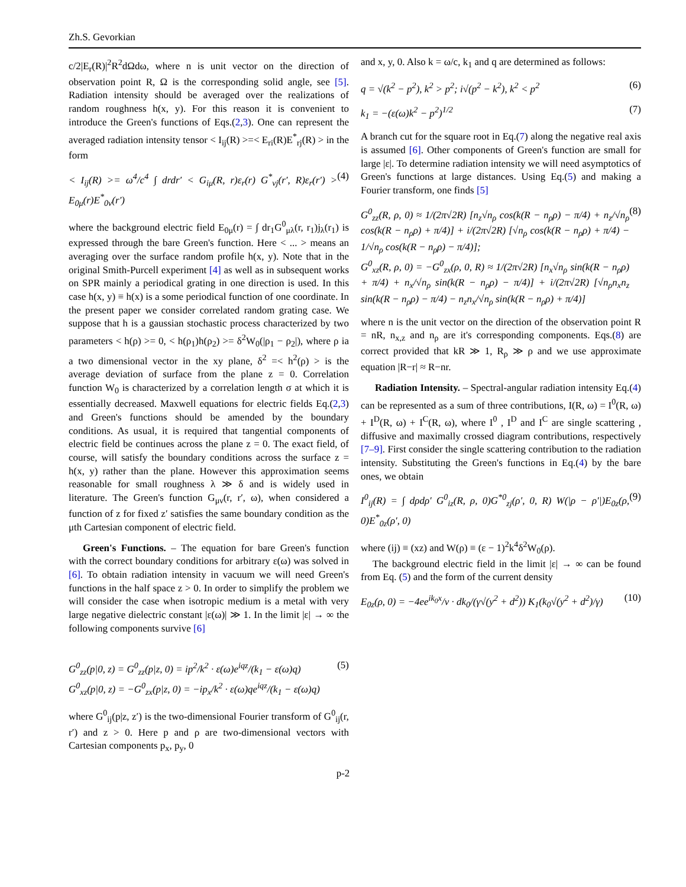Zh.S. Gevorkian
c/2|E<sub>r</sub>(R)|<sup>2</sup>R<sup>2</sup>dΩdω, where n is unit vector on the direction of observation point R, Ω is the corresponding solid angle, see [5]. Radiation intensity should be averaged over the realizations of random roughness h(x, y). For this reason it is convenient to introduce the Green's functions of Eqs.(2,3). One can represent the averaged radiation intensity tensor < I<sub>ij</sub>(R) >=< E<sub>ri</sub>(R)E<sup>*</sup><sub>rj</sub>(R) > in the form
< I<sub>ij</sub>(R) >= ω<sup>4</sup>/c<sup>4</sup> ∫ drdr′ < G<sub>iμ</sub>(R, r)ε<sub>r</sub>(r) G<sup>*</sup><sub>νj</sub>(r′, R)ε<sub>r</sub>(r′) > E<sub>0μ</sub>(r)E<sup>*</sup><sub>0ν</sub>(r′) (4)
where the background electric field E<sub>0μ</sub>(r) = ∫ dr<sub>1</sub>G<sup>0</sup><sub>μλ</sub>(r, r<sub>1</sub>)j<sub>λ</sub>(r<sub>1</sub>) is expressed through the bare Green's function. Here < ... > means an averaging over the surface random profile h(x, y). Note that in the original Smith-Purcell experiment [4] as well as in subsequent works on SPR mainly a periodical grating in one direction is used. In this case h(x, y) ≡ h(x) is a some periodical function of one coordinate. In the present paper we consider correlated random grating case. We suppose that h is a gaussian stochastic process characterized by two parameters < h(ρ) >= 0, < h(ρ<sub>1</sub>)h(ρ<sub>2</sub>) >= δ<sup>2</sup>W<sub>0</sub>(|ρ<sub>1</sub> − ρ<sub>2</sub>|), where ρ ia a two dimensional vector in the xy plane, δ<sup>2</sup> =< h<sup>2</sup>(ρ) > is the average deviation of surface from the plane z = 0. Correlation function W<sub>0</sub> is characterized by a correlation length σ at which it is essentially decreased. Maxwell equations for electric fields Eq.(2,3) and Green's functions should be amended by the boundary conditions. As usual, it is required that tangential components of electric field be continues across the plane z = 0. The exact field, of course, will satisfy the boundary conditions across the surface z = h(x, y) rather than the plane. However this approximation seems reasonable for small roughness λ ≫ δ and is widely used in literature. The Green's function G<sub>μν</sub>(r, r′, ω), when considered a function of z for fixed z′ satisfies the same boundary condition as the μth Cartesian component of electric field.
Green's Functions. – The equation for bare Green's function with the correct boundary conditions for arbitrary ε(ω) was solved in [6]. To obtain radiation intensity in vacuum we will need Green's functions in the half space z > 0. In order to simplify the problem we will consider the case when isotropic medium is a metal with very large negative dielectric constant |ε(ω)| ≫ 1. In the limit |ε| → ∞ the following components survive [6]
G<sup>0</sup><sub>zz</sub>(p|0, z) = G<sup>0</sup><sub>zz</sub>(p|z, 0) = ip<sup>2</sup>/k<sup>2</sup> · ε(ω)e<sup>iqz</sup>/(k<sub>1</sub> − ε(ω)q)
G<sup>0</sup><sub>xz</sub>(p|0, z) = −G<sup>0</sup><sub>zx</sub>(p|z, 0) = −ip<sub>x</sub>/k<sup>2</sup> · ε(ω)qe<sup>iqz</sup>/(k<sub>1</sub> − ε(ω)q) (5)
where G<sup>0</sup><sub>ij</sub>(p|z, z′) is the two-dimensional Fourier transform of G<sup>0</sup><sub>ij</sub>(r, r′) and z > 0. Here p and ρ are two-dimensional vectors with Cartesian components p<sub>x</sub>, p<sub>y</sub>, 0
and x, y, 0. Also k = ω/c, k<sub>1</sub> and q are determined as follows:
q = √(k<sup>2</sup> − p<sup>2</sup>), k<sup>2</sup> > p<sup>2</sup>; i√(p<sup>2</sup> − k<sup>2</sup>), k<sup>2</sup> < p<sup>2</sup> (6)
k<sub>1</sub> = −(ε(ω)k<sup>2</sup> − p<sup>2</sup>)<sup>1/2</sup> (7)
A branch cut for the square root in Eq.(7) along the negative real axis is assumed [6]. Other components of Green's function are small for large |ε|. To determine radiation intensity we will need asymptotics of Green's functions at large distances. Using Eq.(5) and making a Fourier transform, one finds [5]
G<sup>0</sup><sub>zz</sub>(R, ρ, 0) ≈ 1/(2π√2R) [n<sub>z</sub>√n<sub>ρ</sub> cos(k(R − n<sub>ρ</sub>ρ) − π/4) + n<sub>z</sub>/√n<sub>ρ</sub> cos(k(R − n<sub>ρ</sub>ρ) + π/4)] + i/(2π√2R) [√n<sub>ρ</sub> cos(k(R − n<sub>ρ</sub>ρ) + π/4) − 1/√n<sub>ρ</sub> cos(k(R − n<sub>ρ</sub>ρ) − π/4)];
G<sup>0</sup><sub>xz</sub>(R, ρ, 0) = −G<sup>0</sup><sub>zx</sub>(ρ, 0, R) ≈ 1/(2π√2R) [n<sub>x</sub>√n<sub>ρ</sub> sin(k(R − n<sub>ρ</sub>ρ) + π/4) + n<sub>x</sub>/√n<sub>ρ</sub> sin(k(R − n<sub>ρ</sub>ρ) − π/4)] + i/(2π√2R) [√n<sub>ρ</sub>n<sub>x</sub>n<sub>z</sub> sin(k(R − n<sub>ρ</sub>ρ) − π/4) − n<sub>z</sub>n<sub>x</sub>/√n<sub>ρ</sub> sin(k(R − n<sub>ρ</sub>ρ) + π/4)] (8)
where n is the unit vector on the direction of the observation point R = nR, n<sub>x,z</sub> and n<sub>ρ</sub> are it's corresponding components. Eqs.(8) are correct provided that kR ≫ 1, R<sub>ρ</sub> ≫ ρ and we use approximate equation |R−r| ≈ R−nr.
Radiation Intensity. – Spectral-angular radiation intensity Eq.(4) can be represented as a sum of three contributions, I(R, ω) = I<sup>0</sup>(R, ω) + I<sup>D</sup>(R, ω) + I<sup>C</sup>(R, ω), where I<sup>0</sup> , I<sup>D</sup> and I<sup>C</sup> are single scattering , diffusive and maximally crossed diagram contributions, respectively [7–9]. First consider the single scattering contribution to the radiation intensity. Substituting the Green's functions in Eq.(4) by the bare ones, we obtain
I<sup>0</sup><sub>ij</sub>(R) = ∫ dρdρ′ G<sup>0</sup><sub>iz</sub>(R, ρ, 0)G<sup>*0</sup><sub>zj</sub>(ρ′, 0, R) W(|ρ − ρ′|)E<sub>0z</sub>(ρ, 0)E<sup>*</sup><sub>0z</sub>(ρ′, 0) (9)
where (ij) ≡ (xz) and W(ρ) ≡ (ε − 1)<sup>2</sup>k<sup>4</sup>δ<sup>2</sup>W<sub>0</sub>(ρ).
The background electric field in the limit |ε| → ∞ can be found from Eq. (5) and the form of the current density
E<sub>0z</sub>(ρ, 0) = −4ee<sup>ik<sub>0</sub>x</sup>/v · dk<sub>0</sub>/(γ√(y<sup>2</sup> + d<sup>2</sup>)) K<sub>1</sub>(k<sub>0</sub>√(y<sup>2</sup> + d<sup>2</sup>)/γ) (10)
p-2